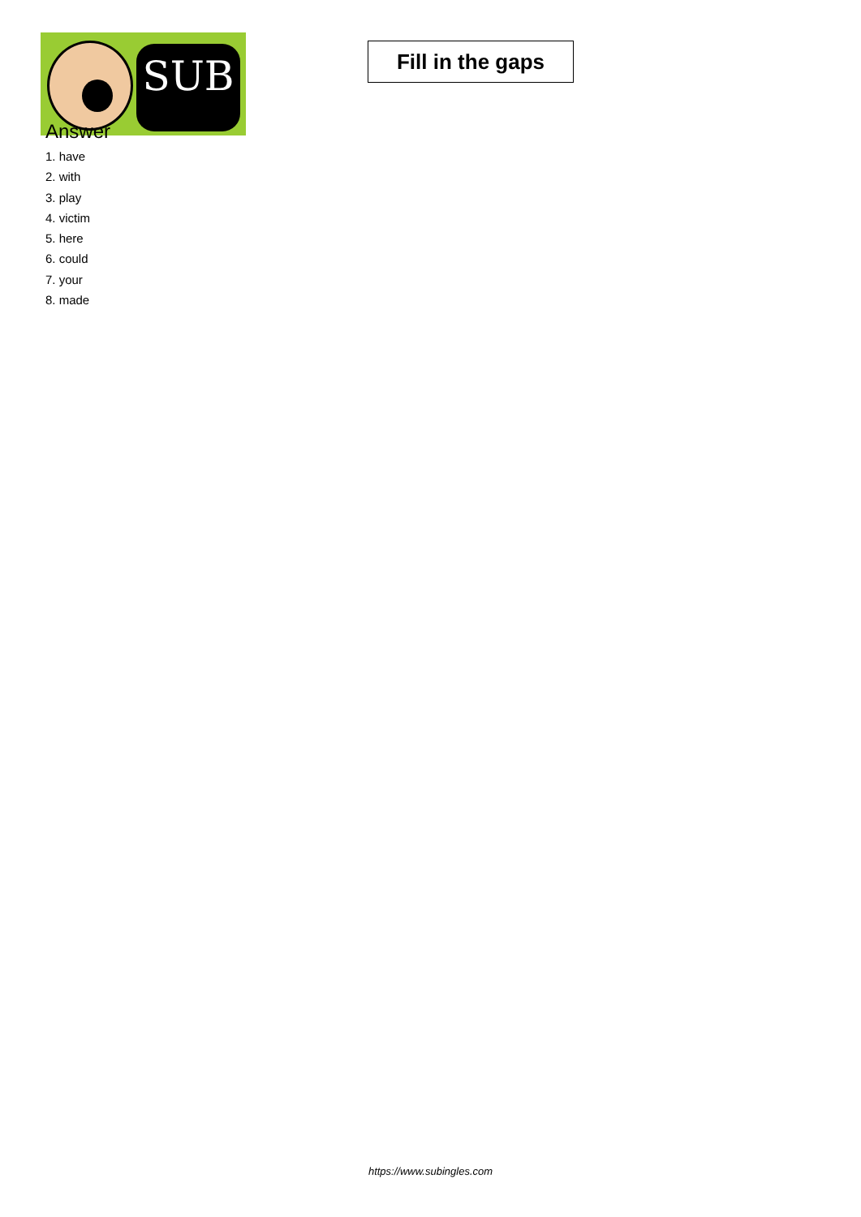SUB
Fill in the gaps
Answer
1. have
2. with
3. play
4. victim
5. here
6. could
7. your
8. made
https://www.subingles.com